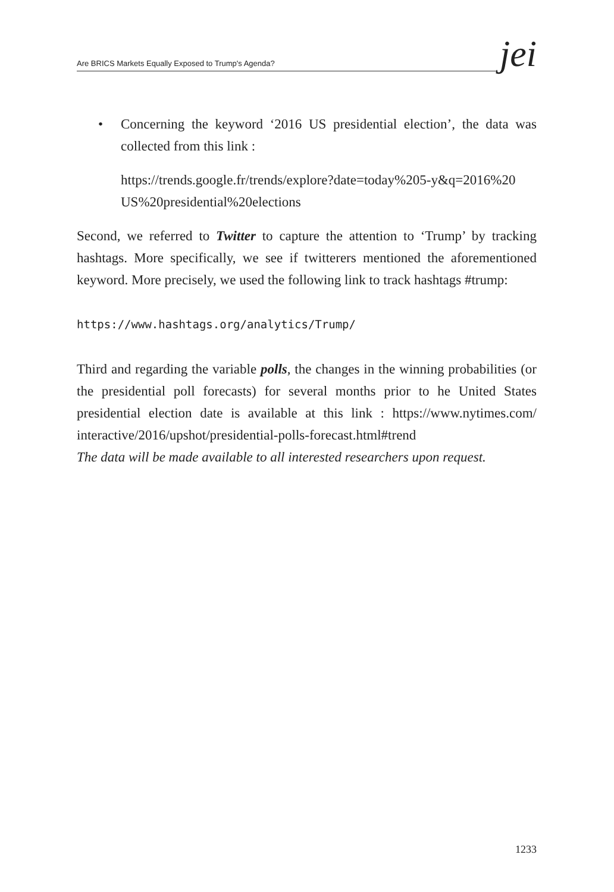Are BRICS Markets Equally Exposed to Trump's Agenda?
jei
• Concerning the keyword ‘2016 US presidential election’, the data was collected from this link :
https://trends.google.fr/trends/explore?date=today%205-y&q=2016%20 US%20presidential%20elections
Second, we referred to Twitter to capture the attention to ‘Trump’ by tracking hashtags. More specifically, we see if twitterers mentioned the aforementioned keyword. More precisely, we used the following link to track hashtags #trump:
https://www.hashtags.org/analytics/Trump/
Third and regarding the variable polls, the changes in the winning probabilities (or the presidential poll forecasts) for several months prior to he United States presidential election date is available at this link : https://www.nytimes.com/ interactive/2016/upshot/presidential-polls-forecast.html#trend
The data will be made available to all interested researchers upon request.
1233